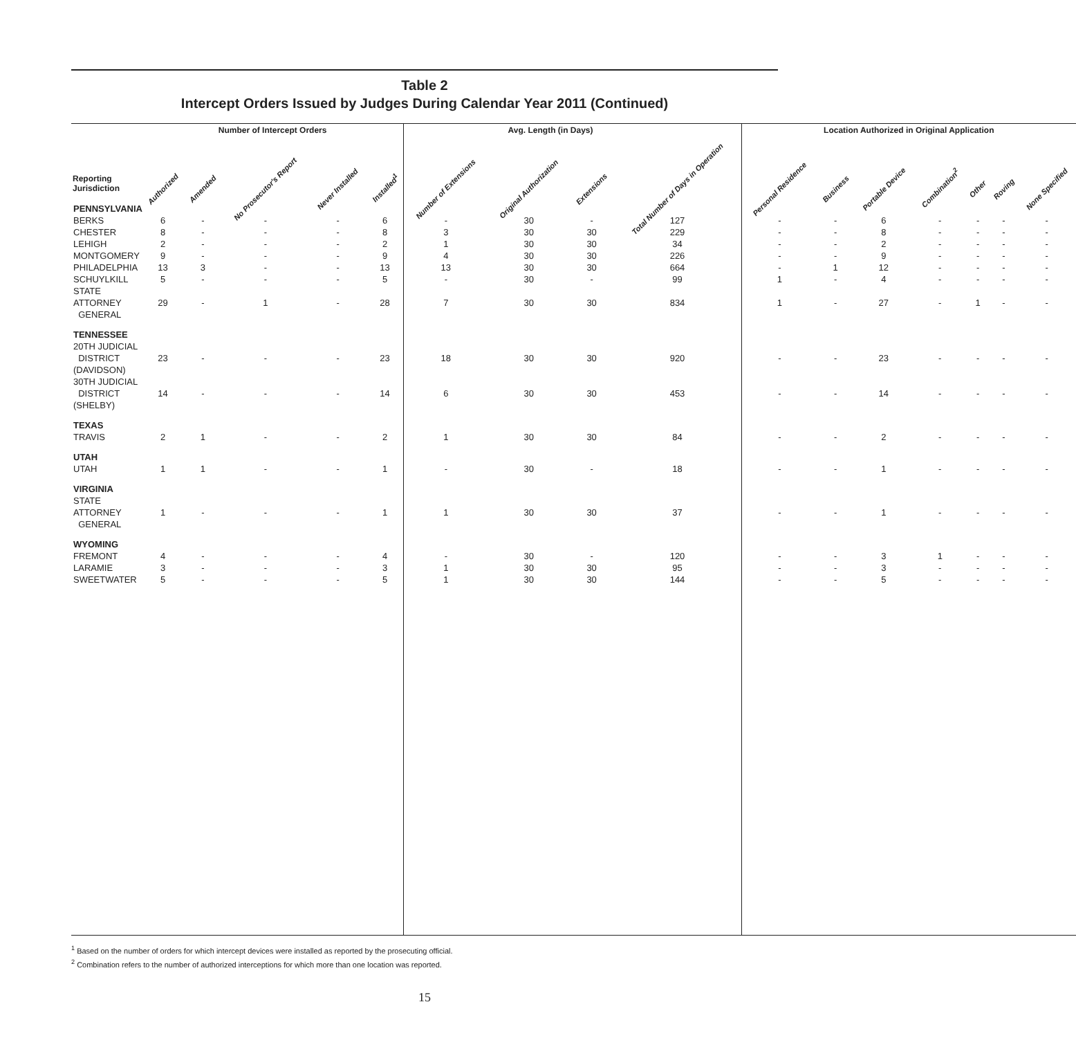Table 2
Intercept Orders Issued by Judges During Calendar Year 2011 (Continued)
| | Number of Intercept Orders | | | | | | Avg. Length (in Days) | | | Location Authorized in Original Application | | | | | | |
| --- | --- | --- | --- | --- | --- | --- | --- | --- | --- | --- | --- | --- | --- | --- | --- | --- |
| Reporting Jurisdiction | Authorized | Amended | No Prosecutor's Report | Never Installed | Installed<sup>1</sup> | Number of Extensions | Original Authorization | Extensions | Total Number of Days in Operation | Personal Residence | Business | Portable Device | Combination<sup>2</sup> | Other | Roving | None Specified |
| PENNSYLVANIA | | | | | | | | | | | | | | | | |
| BERKS | 6 | - | - | - | 6 | - | 30 | - | 127 | - | - | 6 | - | - | - | - |
| CHESTER | 8 | - | - | - | 8 | 3 | 30 | 30 | 229 | - | - | 8 | - | - | - | - |
| LEHIGH | 2 | - | - | - | 2 | 1 | 30 | 30 | 34 | - | - | 2 | - | - | - | - |
| MONTGOMERY | 9 | - | - | - | 9 | 4 | 30 | 30 | 226 | - | - | 9 | - | - | - | - |
| PHILADELPHIA | 13 | 3 | - | - | 13 | 13 | 30 | 30 | 664 | - | 1 | 12 | - | - | - | - |
| SCHUYLKILL | 5 | - | - | - | 5 | - | 30 | - | 99 | 1 | - | 4 | - | - | - | - |
| STATE ATTORNEY GENERAL | 29 | - | 1 | - | 28 | 7 | 30 | 30 | 834 | 1 | - | 27 | - | 1 | - | - |
| TENNESSEE | | | | | | | | | | | | | | | | |
| 20TH JUDICIAL DISTRICT (DAVIDSON) | 23 | - | - | - | 23 | 18 | 30 | 30 | 920 | - | - | 23 | - | - | - | - |
| 30TH JUDICIAL DISTRICT (SHELBY) | 14 | - | - | - | 14 | 6 | 30 | 30 | 453 | - | - | 14 | - | - | - | - |
| TEXAS | | | | | | | | | | | | | | | | |
| TRAVIS | 2 | 1 | - | - | 2 | 1 | 30 | 30 | 84 | - | - | 2 | - | - | - | - |
| UTAH | | | | | | | | | | | | | | | | |
| UTAH | 1 | 1 | - | - | 1 | - | 30 | - | 18 | - | - | 1 | - | - | - | - |
| VIRGINIA | | | | | | | | | | | | | | | | |
| STATE ATTORNEY GENERAL | 1 | - | - | - | 1 | 1 | 30 | 30 | 37 | - | - | 1 | - | - | - | - |
| WYOMING | | | | | | | | | | | | | | | | |
| FREMONT | 4 | - | - | - | 4 | - | 30 | - | 120 | - | - | 3 | 1 | - | - | - |
| LARAMIE | 3 | - | - | - | 3 | 1 | 30 | 30 | 95 | - | - | 3 | - | - | - | - |
| SWEETWATER | 5 | - | - | - | 5 | 1 | 30 | 30 | 144 | - | - | 5 | - | - | - | - |
<sup>1</sup> Based on the number of orders for which intercept devices were installed as reported by the prosecuting official.
<sup>2</sup> Combination refers to the number of authorized interceptions for which more than one location was reported.
15